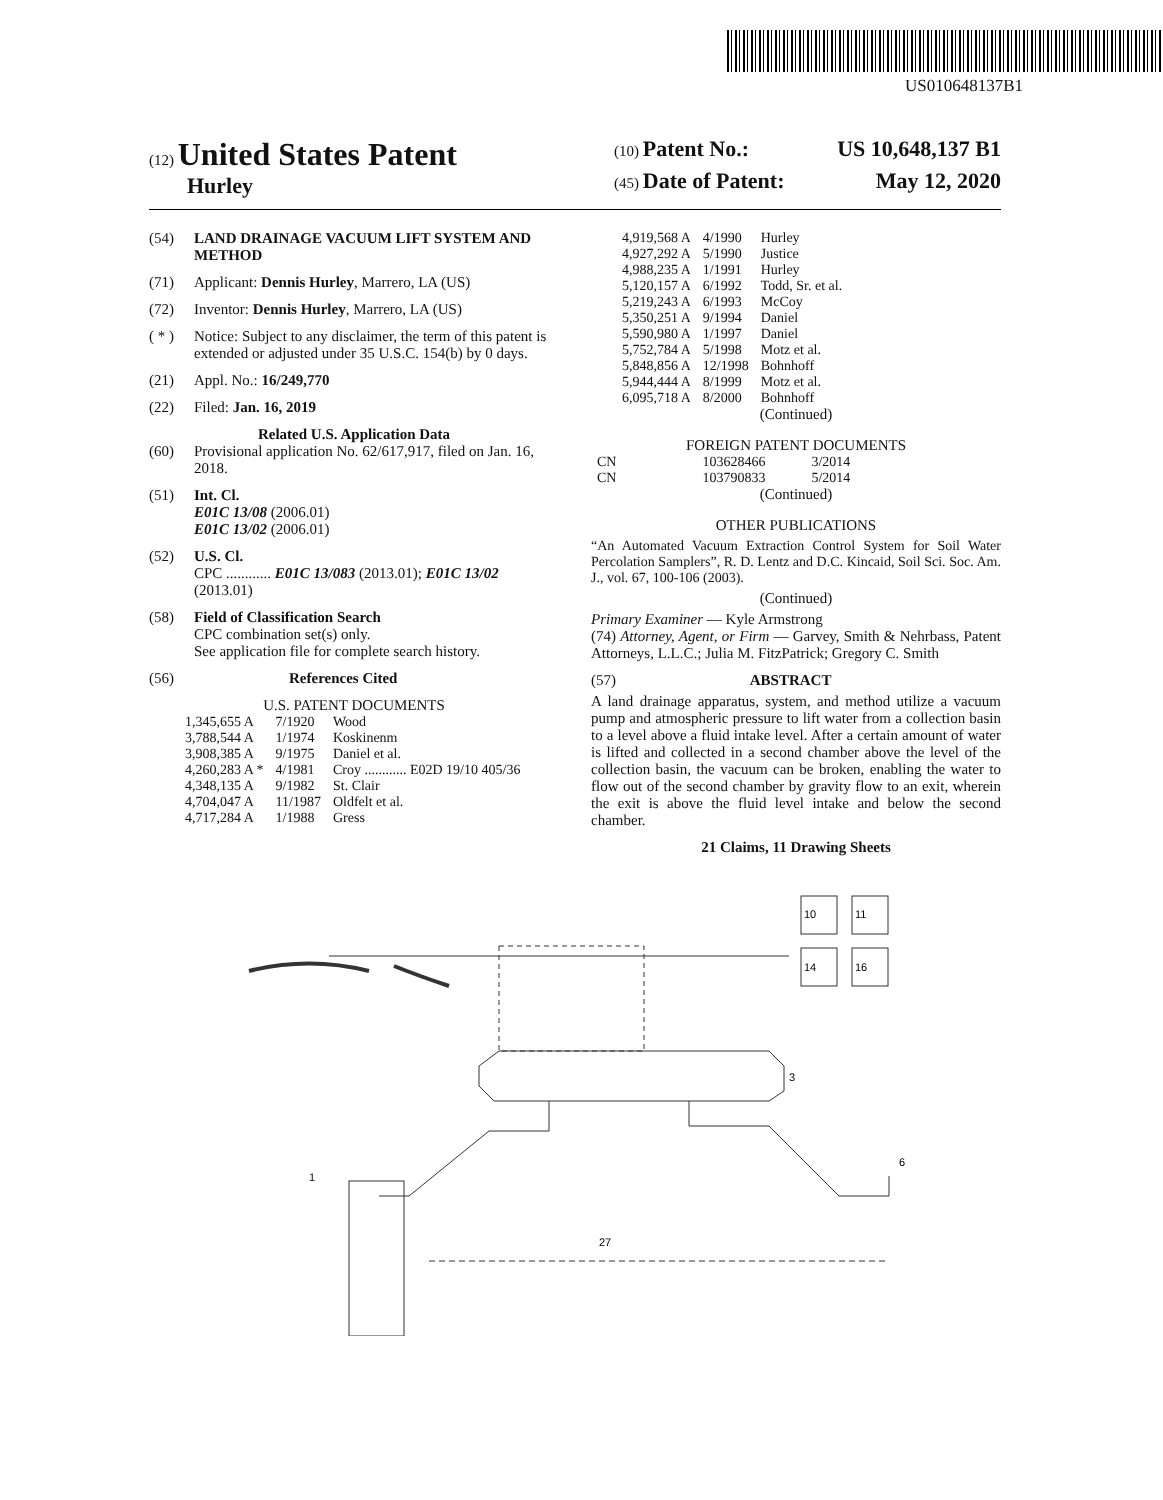US010648137B1
(12) United States Patent
Hurley
(10) Patent No.: US 10,648,137 B1
(45) Date of Patent: May 12, 2020
(54) LAND DRAINAGE VACUUM LIFT SYSTEM AND METHOD
(71) Applicant: Dennis Hurley, Marrero, LA (US)
(72) Inventor: Dennis Hurley, Marrero, LA (US)
( * ) Notice: Subject to any disclaimer, the term of this patent is extended or adjusted under 35 U.S.C. 154(b) by 0 days.
(21) Appl. No.: 16/249,770
(22) Filed: Jan. 16, 2019
Related U.S. Application Data
(60) Provisional application No. 62/617,917, filed on Jan. 16, 2018.
(51) Int. Cl.
E01C 13/08 (2006.01)
E01C 13/02 (2006.01)
(52) U.S. Cl.
CPC ............ E01C 13/083 (2013.01); E01C 13/02 (2013.01)
(58) Field of Classification Search
CPC combination set(s) only.
See application file for complete search history.
(56) References Cited
U.S. PATENT DOCUMENTS
| 1,345,655 A | 7/1920 | Wood |
| 3,788,544 A | 1/1974 | Koskinenm |
| 3,908,385 A | 9/1975 | Daniel et al. |
| 4,260,283 A * | 4/1981 | Croy ............ E02D 19/10 405/36 |
| 4,348,135 A | 9/1982 | St. Clair |
| 4,704,047 A | 11/1987 | Oldfelt et al. |
| 4,717,284 A | 1/1988 | Gress |
| 4,919,568 A | 4/1990 | Hurley |
| 4,927,292 A | 5/1990 | Justice |
| 4,988,235 A | 1/1991 | Hurley |
| 5,120,157 A | 6/1992 | Todd, Sr. et al. |
| 5,219,243 A | 6/1993 | McCoy |
| 5,350,251 A | 9/1994 | Daniel |
| 5,590,980 A | 1/1997 | Daniel |
| 5,752,784 A | 5/1998 | Motz et al. |
| 5,848,856 A | 12/1998 | Bohnhoff |
| 5,944,444 A | 8/1999 | Motz et al. |
| 6,095,718 A | 8/2000 | Bohnhoff |
(Continued)
FOREIGN PATENT DOCUMENTS
| CN | 103628466 | 3/2014 |
| CN | 103790833 | 5/2014 |
(Continued)
OTHER PUBLICATIONS
“An Automated Vacuum Extraction Control System for Soil Water Percolation Samplers”, R. D. Lentz and D.C. Kincaid, Soil Sci. Soc. Am. J., vol. 67, 100-106 (2003).
(Continued)
Primary Examiner — Kyle Armstrong
(74) Attorney, Agent, or Firm — Garvey, Smith & Nehrbass, Patent Attorneys, L.L.C.; Julia M. FitzPatrick; Gregory C. Smith
(57) ABSTRACT
A land drainage apparatus, system, and method utilize a vacuum pump and atmospheric pressure to lift water from a collection basin to a level above a fluid intake level. After a certain amount of water is lifted and collected in a second chamber above the level of the collection basin, the vacuum can be broken, enabling the water to flow out of the second chamber by gravity flow to an exit, wherein the exit is above the fluid level intake and below the second chamber.
21 Claims, 11 Drawing Sheets
10
11
14
16
3
1
6
27